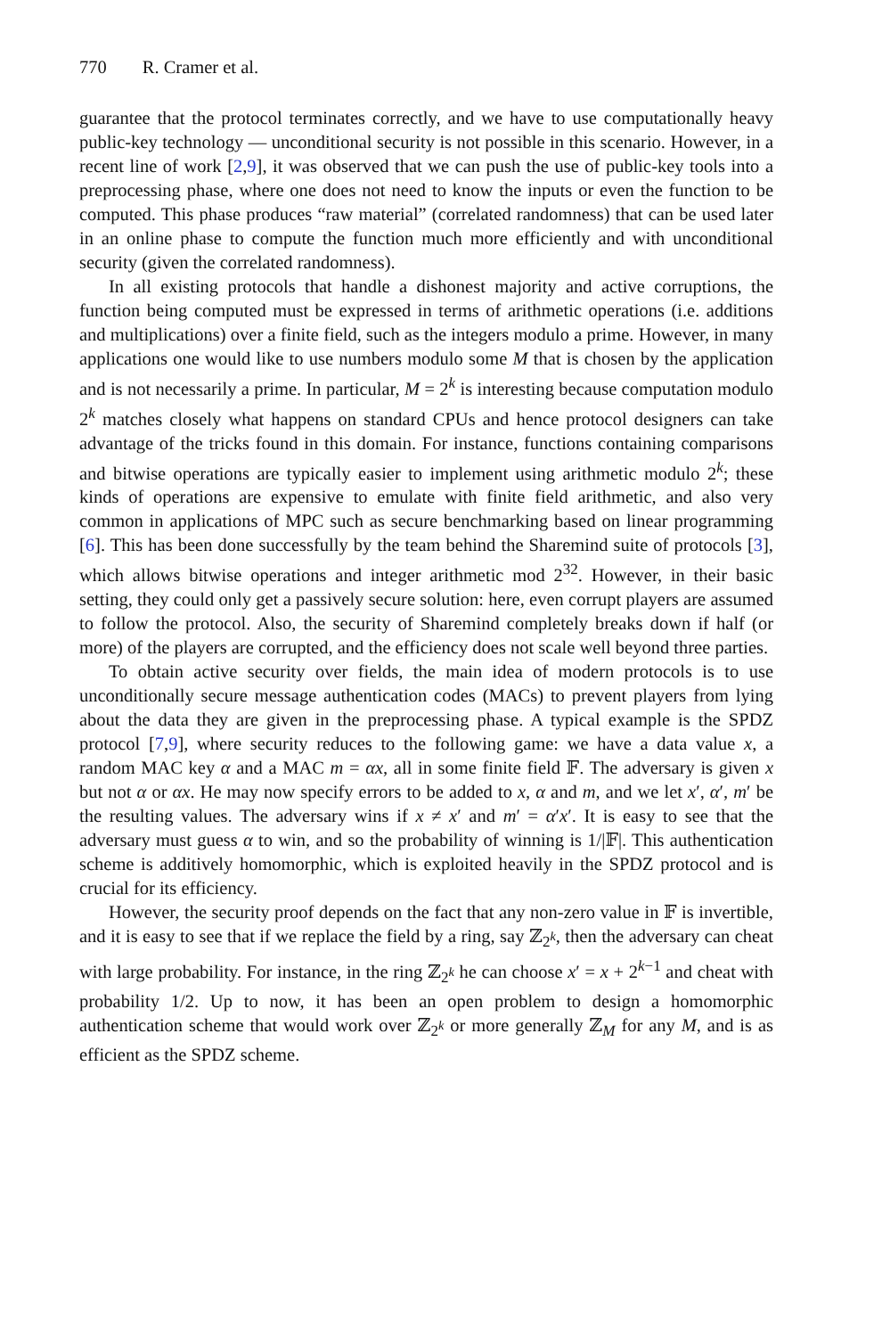770 R. Cramer et al.
guarantee that the protocol terminates correctly, and we have to use computationally heavy public-key technology — unconditional security is not possible in this scenario. However, in a recent line of work [2,9], it was observed that we can push the use of public-key tools into a preprocessing phase, where one does not need to know the inputs or even the function to be computed. This phase produces “raw material” (correlated randomness) that can be used later in an online phase to compute the function much more efficiently and with unconditional security (given the correlated randomness).
In all existing protocols that handle a dishonest majority and active corruptions, the function being computed must be expressed in terms of arithmetic operations (i.e. additions and multiplications) over a finite field, such as the integers modulo a prime. However, in many applications one would like to use numbers modulo some M that is chosen by the application and is not necessarily a prime. In particular, M = 2<sup>k</sup> is interesting because computation modulo 2<sup>k</sup> matches closely what happens on standard CPUs and hence protocol designers can take advantage of the tricks found in this domain. For instance, functions containing comparisons and bitwise operations are typically easier to implement using arithmetic modulo 2<sup>k</sup>; these kinds of operations are expensive to emulate with finite field arithmetic, and also very common in applications of MPC such as secure benchmarking based on linear programming [6]. This has been done successfully by the team behind the Sharemind suite of protocols [3], which allows bitwise operations and integer arithmetic mod 2<sup>32</sup>. However, in their basic setting, they could only get a passively secure solution: here, even corrupt players are assumed to follow the protocol. Also, the security of Sharemind completely breaks down if half (or more) of the players are corrupted, and the efficiency does not scale well beyond three parties.
To obtain active security over fields, the main idea of modern protocols is to use unconditionally secure message authentication codes (MACs) to prevent players from lying about the data they are given in the preprocessing phase. A typical example is the SPDZ protocol [7,9], where security reduces to the following game: we have a data value x, a random MAC key α and a MAC m = αx, all in some finite field 𝔽. The adversary is given x but not α or αx. He may now specify errors to be added to x, α and m, and we let x′, α′, m′ be the resulting values. The adversary wins if x ≠ x′ and m′ = α′x′. It is easy to see that the adversary must guess α to win, and so the probability of winning is 1/|𝔽|. This authentication scheme is additively homomorphic, which is exploited heavily in the SPDZ protocol and is crucial for its efficiency.
However, the security proof depends on the fact that any non-zero value in 𝔽 is invertible, and it is easy to see that if we replace the field by a ring, say ℤ<sub>2<sup>k</sup></sub>, then the adversary can cheat with large probability. For instance, in the ring ℤ<sub>2<sup>k</sup></sub> he can choose x′ = x + 2<sup>k−1</sup> and cheat with probability 1/2. Up to now, it has been an open problem to design a homomorphic authentication scheme that would work over ℤ<sub>2<sup>k</sup></sub> or more generally ℤ<sub>M</sub> for any M, and is as efficient as the SPDZ scheme.